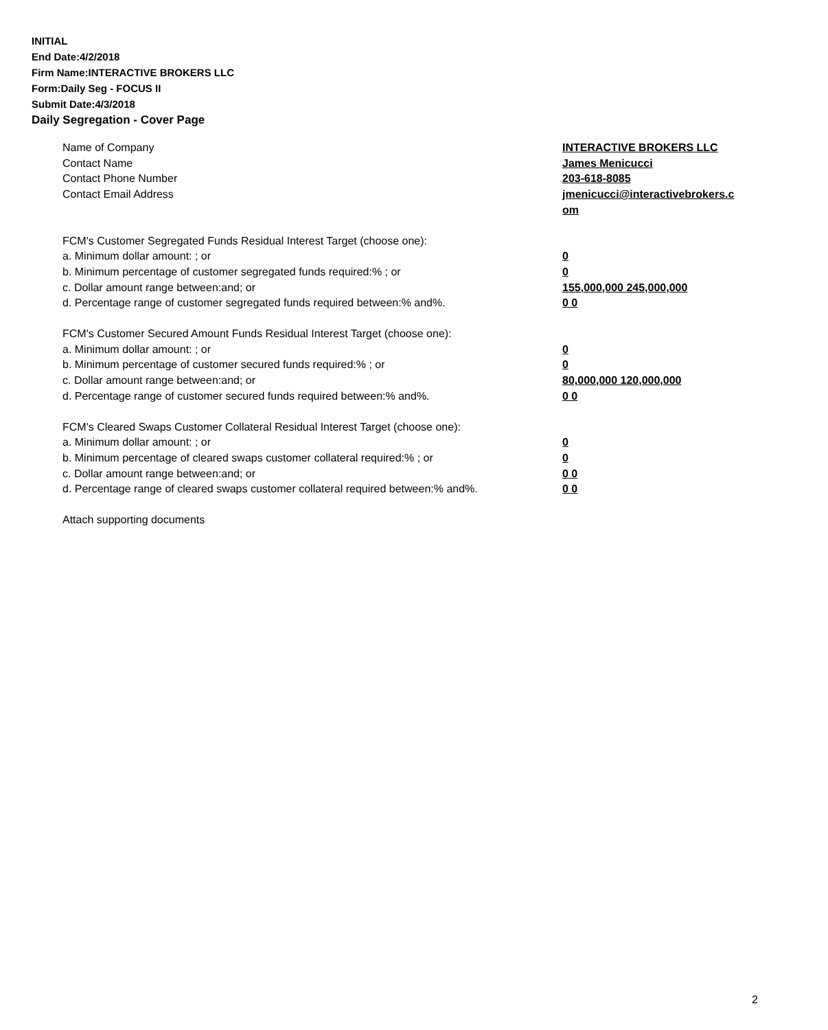INITIAL
End Date:4/2/2018
Firm Name:INTERACTIVE BROKERS LLC
Form:Daily Seg - FOCUS II
Submit Date:4/3/2018
Daily Segregation - Cover Page
Name of Company INTERACTIVE BROKERS LLC
Contact Name James Menicucci
Contact Phone Number 203-618-8085
Contact Email Address jmenicucci@interactivebrokers.c
om
FCM's Customer Segregated Funds Residual Interest Target (choose one):
a. Minimum dollar amount: ; or 0
b. Minimum percentage of customer segregated funds required:% ; or 0
c. Dollar amount range between:and; or 155,000,000 245,000,000
d. Percentage range of customer segregated funds required between:% and%. 0 0
FCM's Customer Secured Amount Funds Residual Interest Target (choose one):
a. Minimum dollar amount: ; or 0
b. Minimum percentage of customer secured funds required:% ; or 0
c. Dollar amount range between:and; or 80,000,000 120,000,000
d. Percentage range of customer secured funds required between:% and%. 0 0
FCM's Cleared Swaps Customer Collateral Residual Interest Target (choose one):
a. Minimum dollar amount: ; or 0
b. Minimum percentage of cleared swaps customer collateral required:% ; or 0
c. Dollar amount range between:and; or 0 0
d. Percentage range of cleared swaps customer collateral required between:% and%.
0 0
Attach supporting documents
2